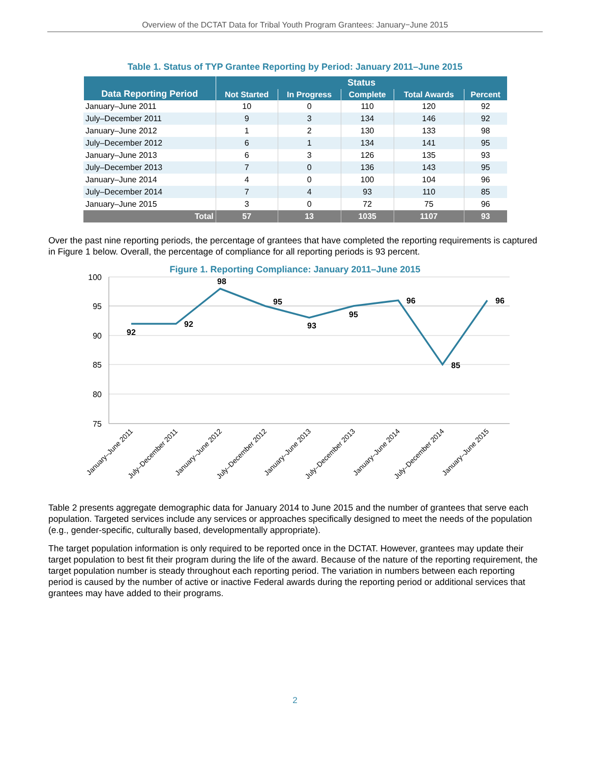Overview of the DCTAT Data for Tribal Youth Program Grantees: January−June 2015
Table 1. Status of TYP Grantee Reporting by Period: January 2011–June 2015
| Data Reporting Period | Status | | | | |
| --- | --- | --- | --- | --- | --- |
| | Not Started | In Progress | Complete | Total Awards | Percent |
| January–June 2011 | 10 | 0 | 110 | 120 | 92 |
| July–December 2011 | 9 | 3 | 134 | 146 | 92 |
| January–June 2012 | 1 | 2 | 130 | 133 | 98 |
| July–December 2012 | 6 | 1 | 134 | 141 | 95 |
| January–June 2013 | 6 | 3 | 126 | 135 | 93 |
| July–December 2013 | 7 | 0 | 136 | 143 | 95 |
| January–June 2014 | 4 | 0 | 100 | 104 | 96 |
| July–December 2014 | 7 | 4 | 93 | 110 | 85 |
| January–June 2015 | 3 | 0 | 72 | 75 | 96 |
| Total | 57 | 13 | 1035 | 1107 | 93 |
Over the past nine reporting periods, the percentage of grantees that have completed the reporting requirements is captured in Figure 1 below. Overall, the percentage of compliance for all reporting periods is 93 percent.
Figure 1. Reporting Compliance: January 2011–June 2015
100
95
90
85
80
75
92
92
98
95
93
95
96
85
96
January–June 2011
July–December 2011
January–June 2012
July–December 2012
January–June 2013
July–December 2013
January–June 2014
July–December 2014
January–June 2015
Table 2 presents aggregate demographic data for January 2014 to June 2015 and the number of grantees that serve each population. Targeted services include any services or approaches specifically designed to meet the needs of the population (e.g., gender-specific, culturally based, developmentally appropriate).
The target population information is only required to be reported once in the DCTAT. However, grantees may update their target population to best fit their program during the life of the award. Because of the nature of the reporting requirement, the target population number is steady throughout each reporting period. The variation in numbers between each reporting period is caused by the number of active or inactive Federal awards during the reporting period or additional services that grantees may have added to their programs.
2